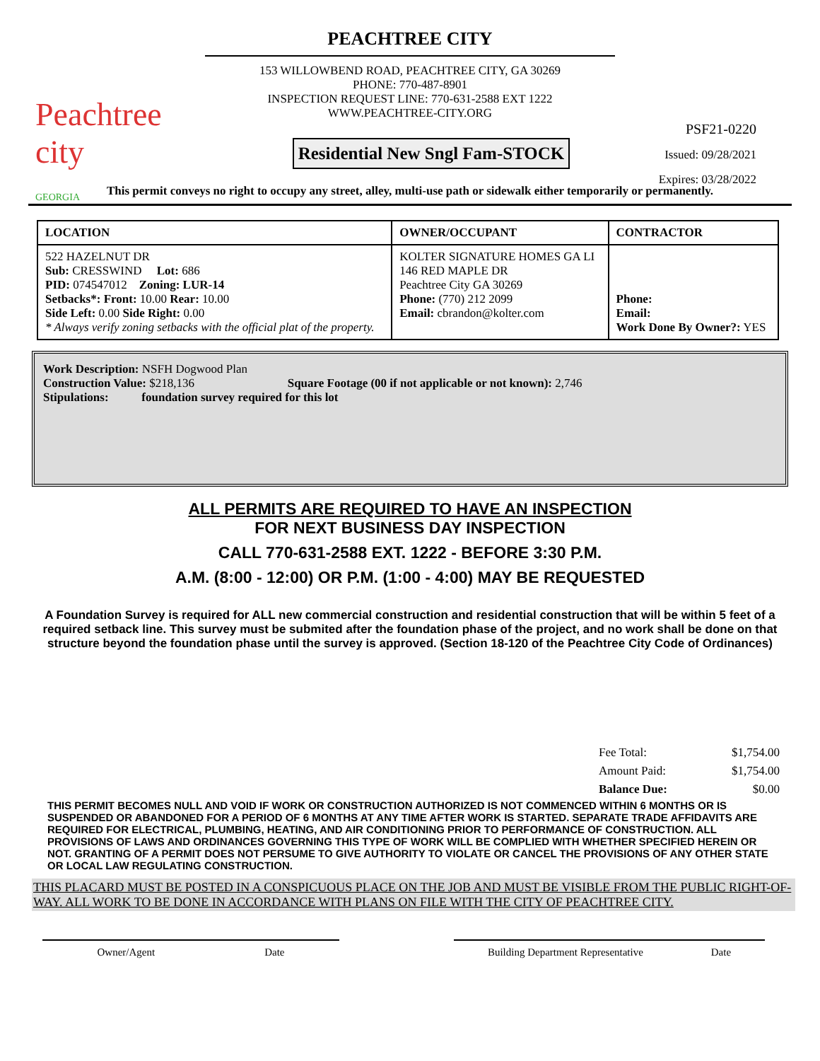Peachtree city
GEORGIA
PEACHTREE CITY
153 WILLOWBEND ROAD, PEACHTREE CITY, GA 30269
PHONE: 770-487-8901
INSPECTION REQUEST LINE: 770-631-2588 EXT 1222
WWW.PEACHTREE-CITY.ORG
Residential New Sngl Fam-STOCK
PSF21-0220
Issued: 09/28/2021
Expires: 03/28/2022
This permit conveys no right to occupy any street, alley, multi-use path or sidewalk either temporarily or permanently.
| LOCATION | OWNER/OCCUPANT | CONTRACTOR |
| --- | --- | --- |
| 522 HAZELNUT DR Sub: CRESSWIND Lot: 686 PID: 074547012 Zoning: LUR-14 Setbacks*: Front: 10.00 Rear: 10.00 Side Left: 0.00 Side Right: 0.00 * Always verify zoning setbacks with the official plat of the property. | KOLTER SIGNATURE HOMES GA LI 146 RED MAPLE DR Peachtree City GA 30269 Phone: (770) 212 2099 Email: cbrandon@kolter.com | Phone: Email: Work Done By Owner?: YES |
Work Description: NSFH Dogwood Plan
Construction Value: $218,136 Square Footage (00 if not applicable or not known): 2,746
Stipulations: foundation survey required for this lot
ALL PERMITS ARE REQUIRED TO HAVE AN INSPECTION
FOR NEXT BUSINESS DAY INSPECTION
CALL 770-631-2588 EXT. 1222 - BEFORE 3:30 P.M.
A.M. (8:00 - 12:00) OR P.M. (1:00 - 4:00) MAY BE REQUESTED
A Foundation Survey is required for ALL new commercial construction and residential construction that will be within 5 feet of a required setback line. This survey must be submited after the foundation phase of the project, and no work shall be done on that structure beyond the foundation phase until the survey is approved. (Section 18-120 of the Peachtree City Code of Ordinances)
| Fee Total: | $1,754.00 |
| Amount Paid: | $1,754.00 |
| Balance Due: | $0.00 |
THIS PERMIT BECOMES NULL AND VOID IF WORK OR CONSTRUCTION AUTHORIZED IS NOT COMMENCED WITHIN 6 MONTHS OR IS SUSPENDED OR ABANDONED FOR A PERIOD OF 6 MONTHS AT ANY TIME AFTER WORK IS STARTED. SEPARATE TRADE AFFIDAVITS ARE REQUIRED FOR ELECTRICAL, PLUMBING, HEATING, AND AIR CONDITIONING PRIOR TO PERFORMANCE OF CONSTRUCTION. ALL PROVISIONS OF LAWS AND ORDINANCES GOVERNING THIS TYPE OF WORK WILL BE COMPLIED WITH WHETHER SPECIFIED HEREIN OR NOT. GRANTING OF A PERMIT DOES NOT PERSUME TO GIVE AUTHORITY TO VIOLATE OR CANCEL THE PROVISIONS OF ANY OTHER STATE OR LOCAL LAW REGULATING CONSTRUCTION.
THIS PLACARD MUST BE POSTED IN A CONSPICUOUS PLACE ON THE JOB AND MUST BE VISIBLE FROM THE PUBLIC RIGHT-OF-WAY. ALL WORK TO BE DONE IN ACCORDANCE WITH PLANS ON FILE WITH THE CITY OF PEACHTREE CITY.
Owner/Agent Date Building Department Representative Date